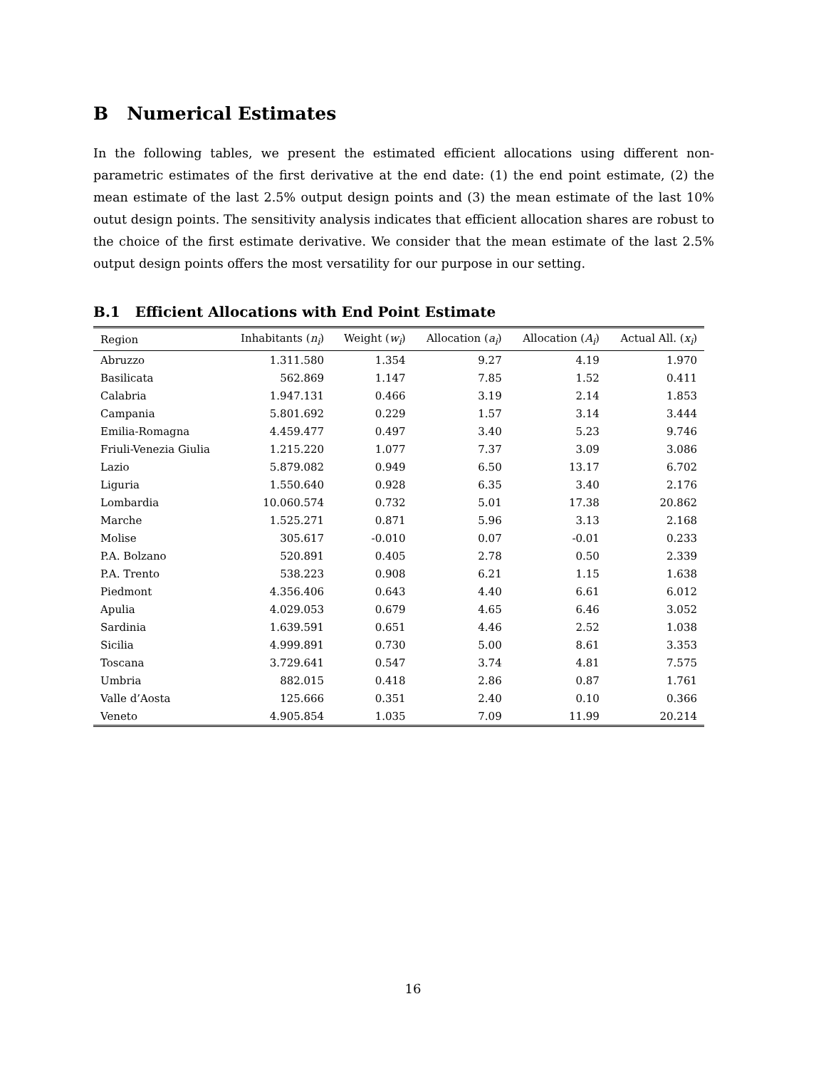B Numerical Estimates
In the following tables, we present the estimated efficient allocations using different non-parametric estimates of the first derivative at the end date: (1) the end point estimate, (2) the mean estimate of the last 2.5% output design points and (3) the mean estimate of the last 10% outut design points. The sensitivity analysis indicates that efficient allocation shares are robust to the choice of the first estimate derivative. We consider that the mean estimate of the last 2.5% output design points offers the most versatility for our purpose in our setting.
B.1 Efficient Allocations with End Point Estimate
| Region | Inhabitants ( n<sub>i</sub> ) | Weight ( w<sub>i</sub> ) | Allocation ( a<sub>i</sub> ) | Allocation ( A<sub>i</sub> ) | Actual All. ( x<sub>i</sub> ) |
| --- | --- | --- | --- | --- | --- |
| Abruzzo | 1.311.580 | 1.354 | 9.27 | 4.19 | 1.970 |
| Basilicata | 562.869 | 1.147 | 7.85 | 1.52 | 0.411 |
| Calabria | 1.947.131 | 0.466 | 3.19 | 2.14 | 1.853 |
| Campania | 5.801.692 | 0.229 | 1.57 | 3.14 | 3.444 |
| Emilia-Romagna | 4.459.477 | 0.497 | 3.40 | 5.23 | 9.746 |
| Friuli-Venezia Giulia | 1.215.220 | 1.077 | 7.37 | 3.09 | 3.086 |
| Lazio | 5.879.082 | 0.949 | 6.50 | 13.17 | 6.702 |
| Liguria | 1.550.640 | 0.928 | 6.35 | 3.40 | 2.176 |
| Lombardia | 10.060.574 | 0.732 | 5.01 | 17.38 | 20.862 |
| Marche | 1.525.271 | 0.871 | 5.96 | 3.13 | 2.168 |
| Molise | 305.617 | -0.010 | 0.07 | -0.01 | 0.233 |
| P.A. Bolzano | 520.891 | 0.405 | 2.78 | 0.50 | 2.339 |
| P.A. Trento | 538.223 | 0.908 | 6.21 | 1.15 | 1.638 |
| Piedmont | 4.356.406 | 0.643 | 4.40 | 6.61 | 6.012 |
| Apulia | 4.029.053 | 0.679 | 4.65 | 6.46 | 3.052 |
| Sardinia | 1.639.591 | 0.651 | 4.46 | 2.52 | 1.038 |
| Sicilia | 4.999.891 | 0.730 | 5.00 | 8.61 | 3.353 |
| Toscana | 3.729.641 | 0.547 | 3.74 | 4.81 | 7.575 |
| Umbria | 882.015 | 0.418 | 2.86 | 0.87 | 1.761 |
| Valle d’Aosta | 125.666 | 0.351 | 2.40 | 0.10 | 0.366 |
| Veneto | 4.905.854 | 1.035 | 7.09 | 11.99 | 20.214 |
16